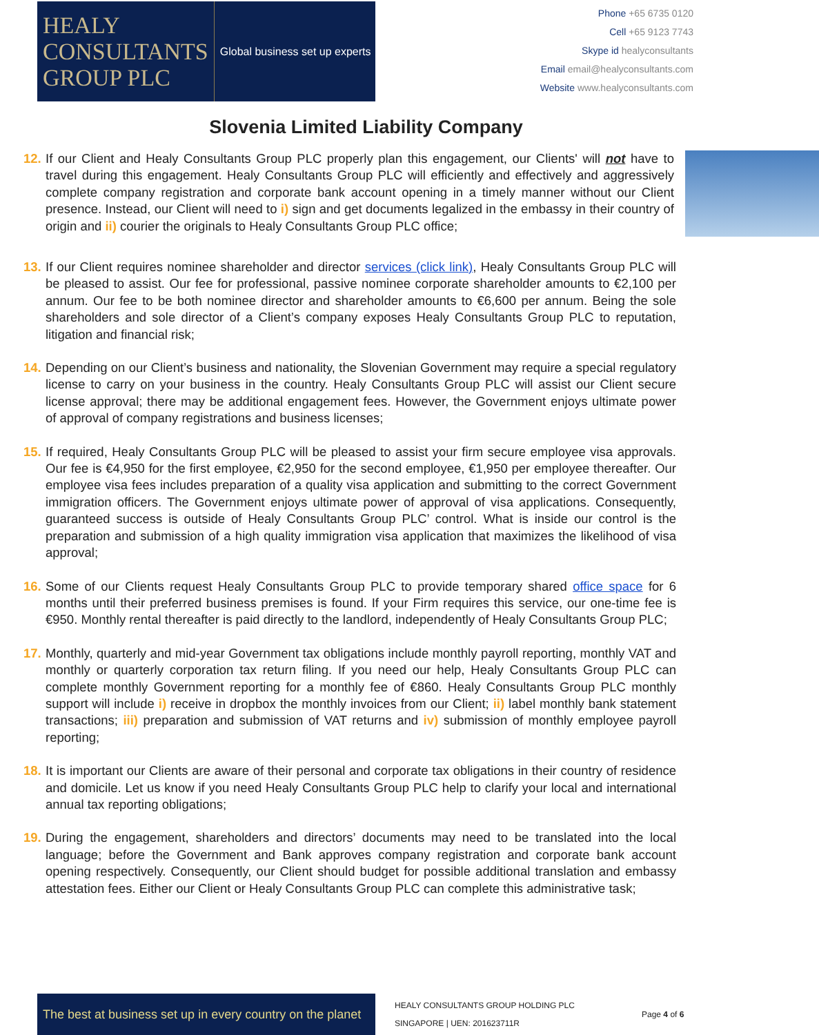HEALY
CONSULTANTS
GROUP PLC
Global business set up experts
Phone +65 6735 0120
Cell +65 9123 7743
Skype id healyconsultants
Email email@healyconsultants.com
Website www.healyconsultants.com
Slovenia Limited Liability Company
12.
If our Client and Healy Consultants Group PLC properly plan this engagement, our Clients' will not have to travel during this engagement. Healy Consultants Group PLC will efficiently and effectively and aggressively complete company registration and corporate bank account opening in a timely manner without our Client presence. Instead, our Client will need to i) sign and get documents legalized in the embassy in their country of origin and ii) courier the originals to Healy Consultants Group PLC office;
13.
If our Client requires nominee shareholder and director services (click link), Healy Consultants Group PLC will be pleased to assist. Our fee for professional, passive nominee corporate shareholder amounts to €2,100 per annum. Our fee to be both nominee director and shareholder amounts to €6,600 per annum. Being the sole shareholders and sole director of a Client’s company exposes Healy Consultants Group PLC to reputation, litigation and financial risk;
14.
Depending on our Client’s business and nationality, the Slovenian Government may require a special regulatory license to carry on your business in the country. Healy Consultants Group PLC will assist our Client secure license approval; there may be additional engagement fees. However, the Government enjoys ultimate power of approval of company registrations and business licenses;
15.
If required, Healy Consultants Group PLC will be pleased to assist your firm secure employee visa approvals. Our fee is €4,950 for the first employee, €2,950 for the second employee, €1,950 per employee thereafter. Our employee visa fees includes preparation of a quality visa application and submitting to the correct Government immigration officers. The Government enjoys ultimate power of approval of visa applications. Consequently, guaranteed success is outside of Healy Consultants Group PLC’ control. What is inside our control is the preparation and submission of a high quality immigration visa application that maximizes the likelihood of visa approval;
16.
Some of our Clients request Healy Consultants Group PLC to provide temporary shared office space for 6 months until their preferred business premises is found. If your Firm requires this service, our one-time fee is €950. Monthly rental thereafter is paid directly to the landlord, independently of Healy Consultants Group PLC;
17.
Monthly, quarterly and mid-year Government tax obligations include monthly payroll reporting, monthly VAT and monthly or quarterly corporation tax return filing. If you need our help, Healy Consultants Group PLC can complete monthly Government reporting for a monthly fee of €860. Healy Consultants Group PLC monthly support will include i) receive in dropbox the monthly invoices from our Client; ii) label monthly bank statement transactions; iii) preparation and submission of VAT returns and iv) submission of monthly employee payroll reporting;
18.
It is important our Clients are aware of their personal and corporate tax obligations in their country of residence and domicile. Let us know if you need Healy Consultants Group PLC help to clarify your local and international annual tax reporting obligations;
19.
During the engagement, shareholders and directors’ documents may need to be translated into the local language; before the Government and Bank approves company registration and corporate bank account opening respectively. Consequently, our Client should budget for possible additional translation and embassy attestation fees. Either our Client or Healy Consultants Group PLC can complete this administrative task;
The best at business set up in every country on the planet
HEALY CONSULTANTS GROUP HOLDING PLC
SINGAPORE | UEN: 201623711R
Page 4 of 6